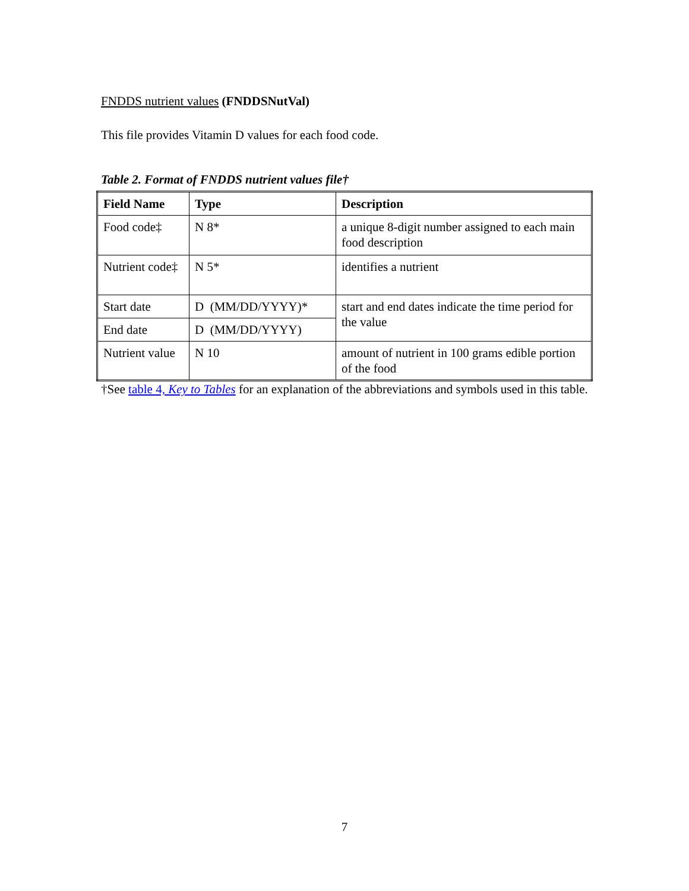FNDDS nutrient values (FNDDSNutVal)
This file provides Vitamin D values for each food code.
Table 2. Format of FNDDS nutrient values file†
| Field Name | Type | Description |
| --- | --- | --- |
| Food code‡ | N 8* | a unique 8-digit number assigned to each main food description |
| Nutrient code‡ | N 5* | identifies a nutrient |
| Start date | D (MM/DD/YYYY)* | start and end dates indicate the time period for the value |
| End date | D (MM/DD/YYYY) | |
| Nutrient value | N 10 | amount of nutrient in 100 grams edible portion of the food |
†See table 4, Key to Tables for an explanation of the abbreviations and symbols used in this table.
7